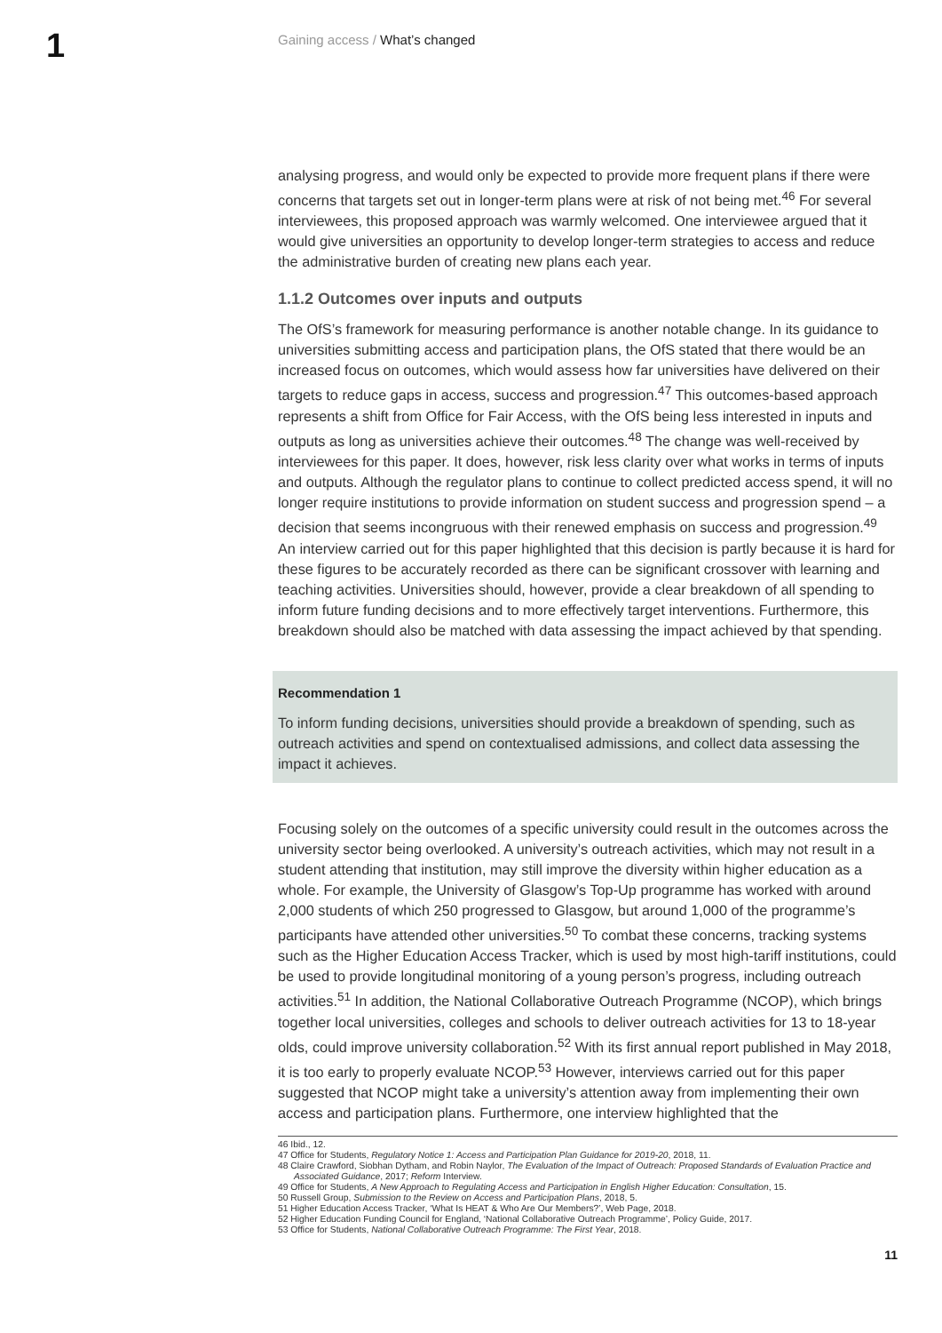1
Gaining access / What’s changed
analysing progress, and would only be expected to provide more frequent plans if there were concerns that targets set out in longer-term plans were at risk of not being met.<sup>46</sup> For several interviewees, this proposed approach was warmly welcomed. One interviewee argued that it would give universities an opportunity to develop longer-term strategies to access and reduce the administrative burden of creating new plans each year.
1.1.2 Outcomes over inputs and outputs
The OfS’s framework for measuring performance is another notable change. In its guidance to universities submitting access and participation plans, the OfS stated that there would be an increased focus on outcomes, which would assess how far universities have delivered on their targets to reduce gaps in access, success and progression.<sup>47</sup> This outcomes-based approach represents a shift from Office for Fair Access, with the OfS being less interested in inputs and outputs as long as universities achieve their outcomes.<sup>48</sup> The change was well-received by interviewees for this paper. It does, however, risk less clarity over what works in terms of inputs and outputs. Although the regulator plans to continue to collect predicted access spend, it will no longer require institutions to provide information on student success and progression spend – a decision that seems incongruous with their renewed emphasis on success and progression.<sup>49</sup> An interview carried out for this paper highlighted that this decision is partly because it is hard for these figures to be accurately recorded as there can be significant crossover with learning and teaching activities. Universities should, however, provide a clear breakdown of all spending to inform future funding decisions and to more effectively target interventions. Furthermore, this breakdown should also be matched with data assessing the impact achieved by that spending.
Recommendation 1
To inform funding decisions, universities should provide a breakdown of spending, such as outreach activities and spend on contextualised admissions, and collect data assessing the impact it achieves.
Focusing solely on the outcomes of a specific university could result in the outcomes across the university sector being overlooked. A university’s outreach activities, which may not result in a student attending that institution, may still improve the diversity within higher education as a whole. For example, the University of Glasgow’s Top-Up programme has worked with around 2,000 students of which 250 progressed to Glasgow, but around 1,000 of the programme’s participants have attended other universities.<sup>50</sup> To combat these concerns, tracking systems such as the Higher Education Access Tracker, which is used by most high-tariff institutions, could be used to provide longitudinal monitoring of a young person’s progress, including outreach activities.<sup>51</sup> In addition, the National Collaborative Outreach Programme (NCOP), which brings together local universities, colleges and schools to deliver outreach activities for 13 to 18-year olds, could improve university collaboration.<sup>52</sup> With its first annual report published in May 2018, it is too early to properly evaluate NCOP.<sup>53</sup> However, interviews carried out for this paper suggested that NCOP might take a university’s attention away from implementing their own access and participation plans. Furthermore, one interview highlighted that the
46 Ibid., 12.
47 Office for Students, Regulatory Notice 1: Access and Participation Plan Guidance for 2019-20, 2018, 11.
48 Claire Crawford, Siobhan Dytham, and Robin Naylor, The Evaluation of the Impact of Outreach: Proposed Standards of Evaluation Practice and Associated Guidance, 2017; Reform Interview.
49 Office for Students, A New Approach to Regulating Access and Participation in English Higher Education: Consultation, 15.
50 Russell Group, Submission to the Review on Access and Participation Plans, 2018, 5.
51 Higher Education Access Tracker, ‘What Is HEAT & Who Are Our Members?’, Web Page, 2018.
52 Higher Education Funding Council for England, ‘National Collaborative Outreach Programme’, Policy Guide, 2017.
53 Office for Students, National Collaborative Outreach Programme: The First Year, 2018.
11